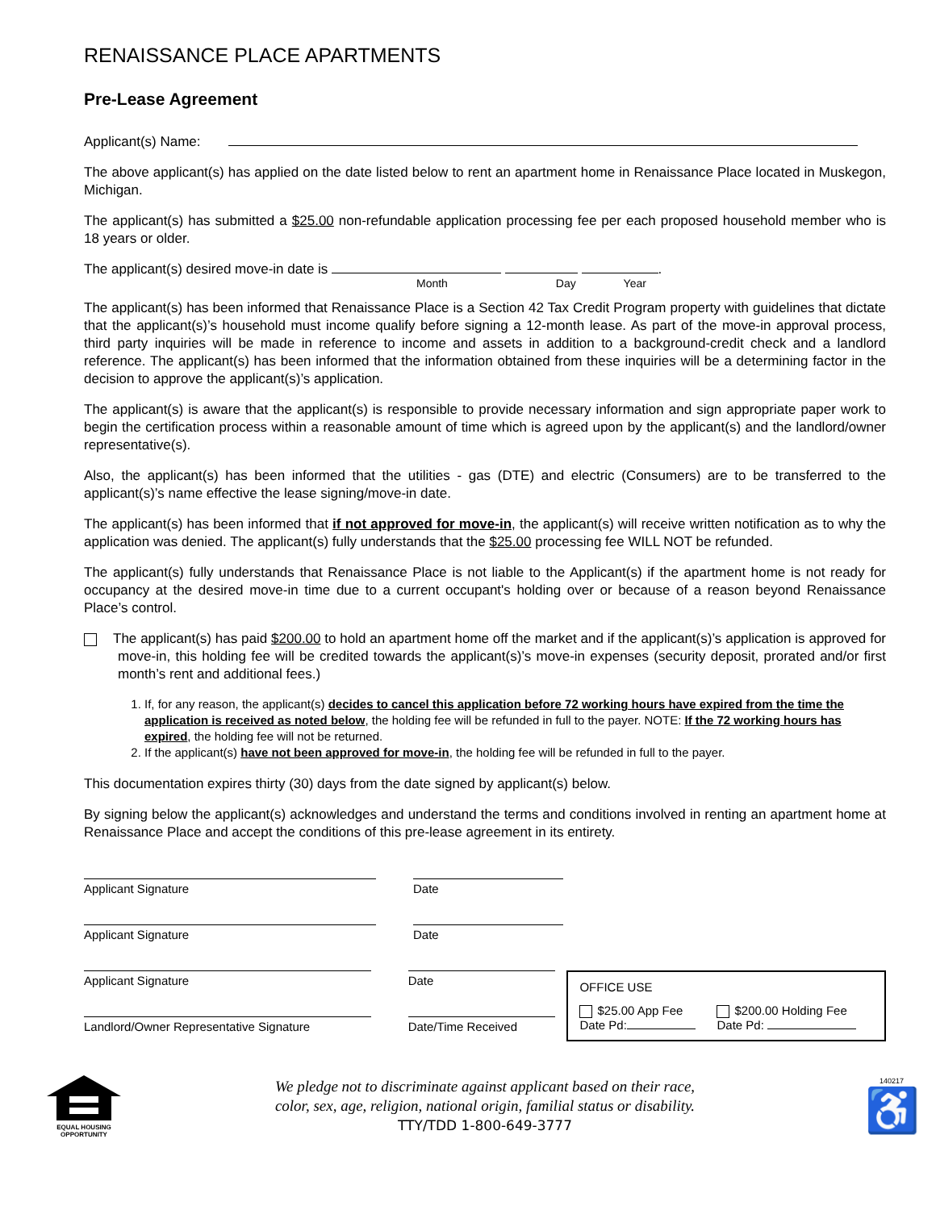RENAISSANCE PLACE APARTMENTS
Pre-Lease Agreement
Applicant(s) Name:
The above applicant(s) has applied on the date listed below to rent an apartment home in Renaissance Place located in Muskegon, Michigan.
The applicant(s) has submitted a $25.00 non-refundable application processing fee per each proposed household member who is 18 years or older.
The applicant(s) desired move-in date is .
Month Day Year
The applicant(s) has been informed that Renaissance Place is a Section 42 Tax Credit Program property with guidelines that dictate that the applicant(s)’s household must income qualify before signing a 12-month lease. As part of the move-in approval process, third party inquiries will be made in reference to income and assets in addition to a background-credit check and a landlord reference. The applicant(s) has been informed that the information obtained from these inquiries will be a determining factor in the decision to approve the applicant(s)’s application.
The applicant(s) is aware that the applicant(s) is responsible to provide necessary information and sign appropriate paper work to begin the certification process within a reasonable amount of time which is agreed upon by the applicant(s) and the landlord/owner representative(s).
Also, the applicant(s) has been informed that the utilities - gas (DTE) and electric (Consumers) are to be transferred to the applicant(s)’s name effective the lease signing/move-in date.
The applicant(s) has been informed that if not approved for move-in, the applicant(s) will receive written notification as to why the application was denied. The applicant(s) fully understands that the $25.00 processing fee WILL NOT be refunded.
The applicant(s) fully understands that Renaissance Place is not liable to the Applicant(s) if the apartment home is not ready for occupancy at the desired move-in time due to a current occupant's holding over or because of a reason beyond Renaissance Place’s control.
The applicant(s) has paid $200.00 to hold an apartment home off the market and if the applicant(s)’s application is approved for move-in, this holding fee will be credited towards the applicant(s)’s move-in expenses (security deposit, prorated and/or first month’s rent and additional fees.)
1. If, for any reason, the applicant(s) decides to cancel this application before 72 working hours have expired from the time the application is received as noted below, the holding fee will be refunded in full to the payer. NOTE: If the 72 working hours has expired, the holding fee will not be returned.
2. If the applicant(s) have not been approved for move-in, the holding fee will be refunded in full to the payer.
This documentation expires thirty (30) days from the date signed by applicant(s) below.
By signing below the applicant(s) acknowledges and understand the terms and conditions involved in renting an apartment home at Renaissance Place and accept the conditions of this pre-lease agreement in its entirety.
Applicant Signature Date
Applicant Signature Date
Applicant Signature
Landlord/Owner Representative Signature
Date
Date/Time Received
OFFICE USE
$25.00 App Fee
Date Pd:
$200.00 Holding Fee
Date Pd:
EQUAL HOUSING
OPPORTUNITY
We pledge not to discriminate against applicant based on their race,
color, sex, age, religion, national origin, familial status or disability.
TTY/TDD 1-800-649-3777
140217
♿